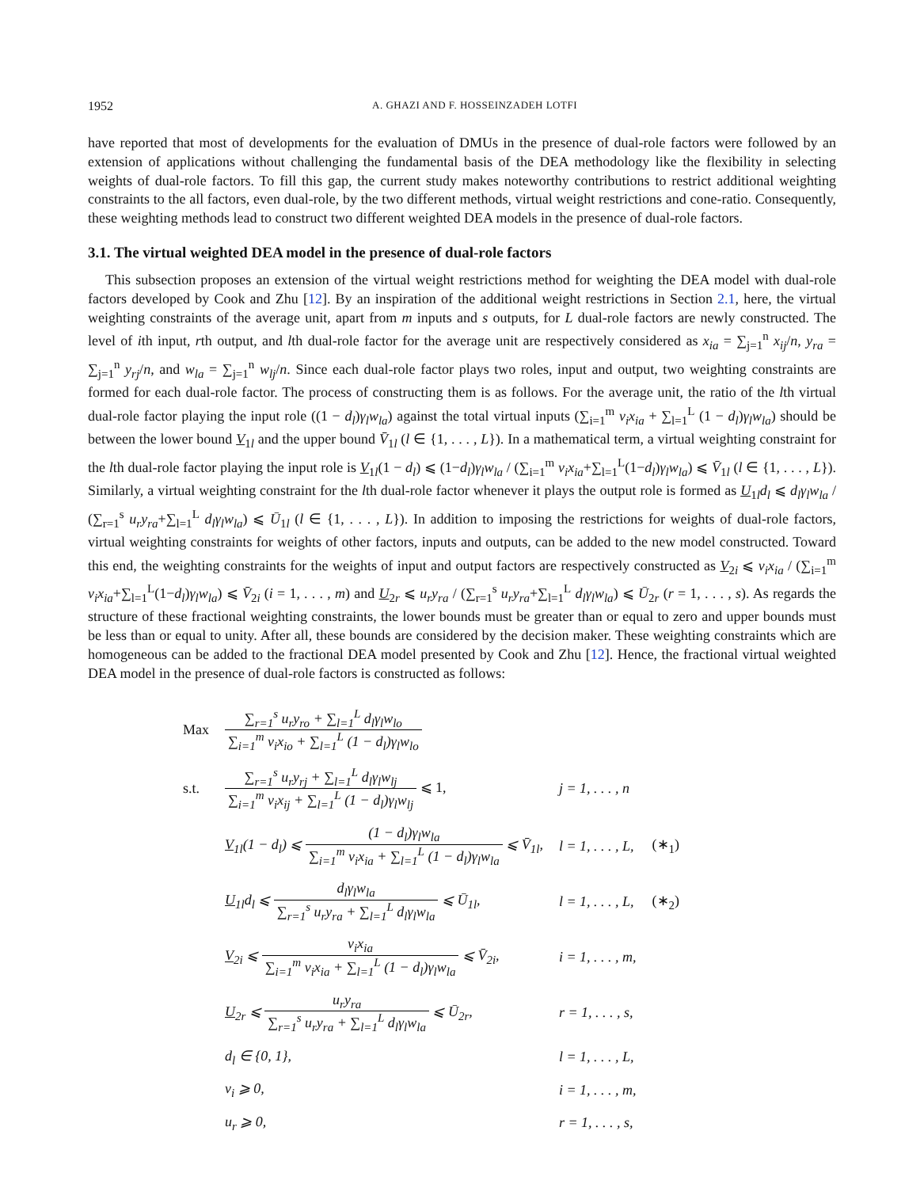1952 A. GHAZI AND F. HOSSEINZADEH LOTFI
have reported that most of developments for the evaluation of DMUs in the presence of dual-role factors were followed by an extension of applications without challenging the fundamental basis of the DEA methodology like the flexibility in selecting weights of dual-role factors. To fill this gap, the current study makes noteworthy contributions to restrict additional weighting constraints to the all factors, even dual-role, by the two different methods, virtual weight restrictions and cone-ratio. Consequently, these weighting methods lead to construct two different weighted DEA models in the presence of dual-role factors.
3.1. The virtual weighted DEA model in the presence of dual-role factors
This subsection proposes an extension of the virtual weight restrictions method for weighting the DEA model with dual-role factors developed by Cook and Zhu [12]. By an inspiration of the additional weight restrictions in Section 2.1, here, the virtual weighting constraints of the average unit, apart from m inputs and s outputs, for L dual-role factors are newly constructed. The level of ith input, rth output, and lth dual-role factor for the average unit are respectively considered as x<sub>ia</sub> = ∑<sub>j=1</sub><sup>n</sup> x<sub>ij</sub>/n, y<sub>ra</sub> = ∑<sub>j=1</sub><sup>n</sup> y<sub>rj</sub>/n, and w<sub>la</sub> = ∑<sub>j=1</sub><sup>n</sup> w<sub>lj</sub>/n. Since each dual-role factor plays two roles, input and output, two weighting constraints are formed for each dual-role factor. The process of constructing them is as follows. For the average unit, the ratio of the lth virtual dual-role factor playing the input role ((1 − d<sub>l</sub>)γ<sub>l</sub>w<sub>la</sub>) against the total virtual inputs (∑<sub>i=1</sub><sup>m</sup> v<sub>i</sub>x<sub>ia</sub> + ∑<sub>l=1</sub><sup>L</sup> (1 − d<sub>l</sub>)γ<sub>l</sub>w<sub>la</sub>) should be between the lower bound V<sub>1l</sub> and the upper bound V̄<sub>1l</sub> (l ∈ {1, . . . , L}). In a mathematical term, a virtual weighting constraint for the lth dual-role factor playing the input role is V<sub>1l</sub>(1 − d<sub>l</sub>) ⩽ (1−d<sub>l</sub>)γ<sub>l</sub>w<sub>la</sub> / (∑<sub>i=1</sub><sup>m</sup> v<sub>i</sub>x<sub>ia</sub>+∑<sub>l=1</sub><sup>L</sup>(1−d<sub>l</sub>)γ<sub>l</sub>w<sub>la</sub>) ⩽ V̄<sub>1l</sub> (l ∈ {1, . . . , L}). Similarly, a virtual weighting constraint for the lth dual-role factor whenever it plays the output role is formed as U<sub>1l</sub>d<sub>l</sub> ⩽ d<sub>l</sub>γ<sub>l</sub>w<sub>la</sub> / (∑<sub>r=1</sub><sup>s</sup> u<sub>r</sub>y<sub>ra</sub>+∑<sub>l=1</sub><sup>L</sup> d<sub>l</sub>γ<sub>l</sub>w<sub>la</sub>) ⩽ Ū<sub>1l</sub> (l ∈ {1, . . . , L}). In addition to imposing the restrictions for weights of dual-role factors, virtual weighting constraints for weights of other factors, inputs and outputs, can be added to the new model constructed. Toward this end, the weighting constraints for the weights of input and output factors are respectively constructed as V<sub>2i</sub> ⩽ v<sub>i</sub>x<sub>ia</sub> / (∑<sub>i=1</sub><sup>m</sup> v<sub>i</sub>x<sub>ia</sub>+∑<sub>l=1</sub><sup>L</sup>(1−d<sub>l</sub>)γ<sub>l</sub>w<sub>la</sub>) ⩽ V̄<sub>2i</sub> (i = 1, . . . , m) and U<sub>2r</sub> ⩽ u<sub>r</sub>y<sub>ra</sub> / (∑<sub>r=1</sub><sup>s</sup> u<sub>r</sub>y<sub>ra</sub>+∑<sub>l=1</sub><sup>L</sup> d<sub>l</sub>γ<sub>l</sub>w<sub>la</sub>) ⩽ Ū<sub>2r</sub> (r = 1, . . . , s). As regards the structure of these fractional weighting constraints, the lower bounds must be greater than or equal to zero and upper bounds must be less than or equal to unity. After all, these bounds are considered by the decision maker. These weighting constraints which are homogeneous can be added to the fractional DEA model presented by Cook and Zhu [12]. Hence, the fractional virtual weighted DEA model in the presence of dual-role factors is constructed as follows:
| Max | ∑<sub>r=1</sub><sup>s</sup> u<sub>r</sub>y<sub>ro</sub> + ∑<sub>l=1</sub><sup>L</sup> d<sub>l</sub>γ<sub>l</sub>w<sub>lo</sub> ∑<sub>i=1</sub><sup>m</sup> v<sub>i</sub>x<sub>io</sub> + ∑<sub>l=1</sub><sup>L</sup> (1 − d<sub>l</sub>)γ<sub>l</sub>w<sub>lo</sub> | | |
| s.t. | ∑<sub>r=1</sub><sup>s</sup> u<sub>r</sub>y<sub>rj</sub> + ∑<sub>l=1</sub><sup>L</sup> d<sub>l</sub>γ<sub>l</sub>w<sub>lj</sub> ∑<sub>i=1</sub><sup>m</sup> v<sub>i</sub>x<sub>ij</sub> + ∑<sub>l=1</sub><sup>L</sup> (1 − d<sub>l</sub>)γ<sub>l</sub>w<sub>lj</sub> ⩽ 1, | j = 1, . . . , n | |
| | V<sub>1l</sub>(1 − d<sub>l</sub>) ⩽ (1 − d<sub>l</sub>)γ<sub>l</sub>w<sub>la</sub> ∑<sub>i=1</sub><sup>m</sup> v<sub>i</sub>x<sub>ia</sub> + ∑<sub>l=1</sub><sup>L</sup> (1 − d<sub>l</sub>)γ<sub>l</sub>w<sub>la</sub> ⩽ V̄<sub>1l</sub>, | l = 1, . . . , L, | (∗<sub>1</sub>) |
| | U<sub>1l</sub>d<sub>l</sub> ⩽ d<sub>l</sub>γ<sub>l</sub>w<sub>la</sub> ∑<sub>r=1</sub><sup>s</sup> u<sub>r</sub>y<sub>ra</sub> + ∑<sub>l=1</sub><sup>L</sup> d<sub>l</sub>γ<sub>l</sub>w<sub>la</sub> ⩽ Ū<sub>1l</sub>, | l = 1, . . . , L, | (∗<sub>2</sub>) |
| | V<sub>2i</sub> ⩽ v<sub>i</sub>x<sub>ia</sub> ∑<sub>i=1</sub><sup>m</sup> v<sub>i</sub>x<sub>ia</sub> + ∑<sub>l=1</sub><sup>L</sup> (1 − d<sub>l</sub>)γ<sub>l</sub>w<sub>la</sub> ⩽ V̄<sub>2i</sub>, | i = 1, . . . , m, | |
| | U<sub>2r</sub> ⩽ u<sub>r</sub>y<sub>ra</sub> ∑<sub>r=1</sub><sup>s</sup> u<sub>r</sub>y<sub>ra</sub> + ∑<sub>l=1</sub><sup>L</sup> d<sub>l</sub>γ<sub>l</sub>w<sub>la</sub> ⩽ Ū<sub>2r</sub>, | r = 1, . . . , s, | |
| | d<sub>l</sub> ∈ {0, 1}, | l = 1, . . . , L, | |
| | v<sub>i</sub> ⩾ 0, | i = 1, . . . , m, | |
| | u<sub>r</sub> ⩾ 0, | r = 1, . . . , s, | |